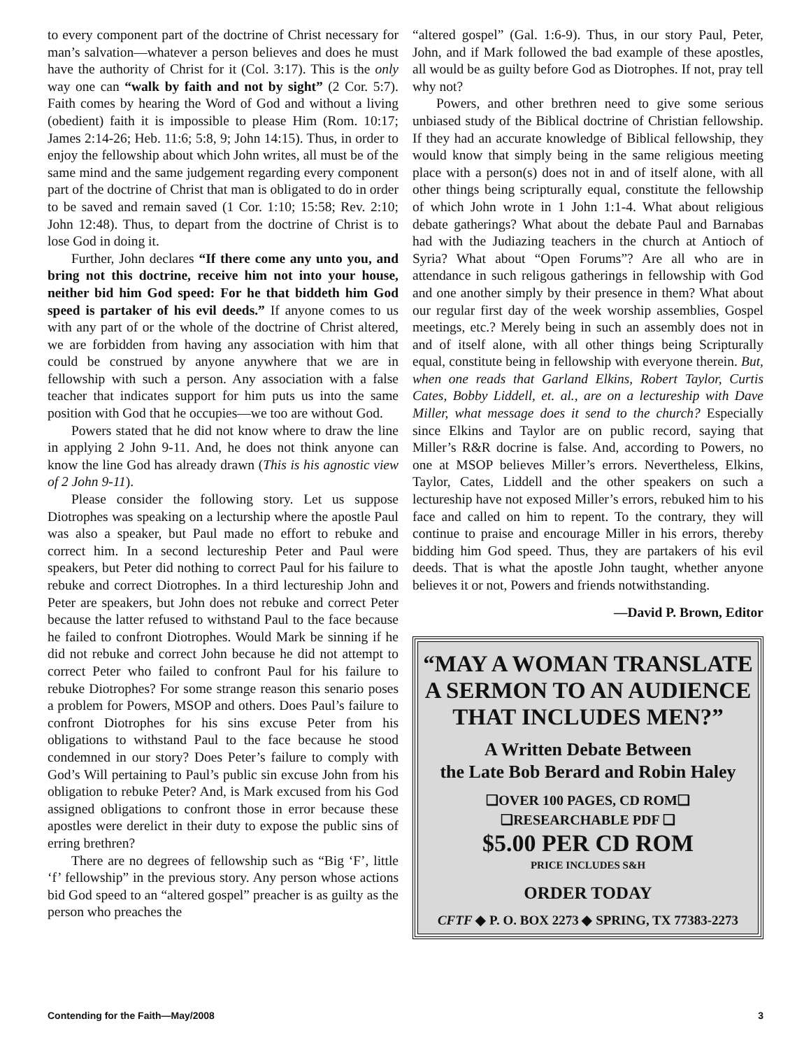to every component part of the doctrine of Christ necessary for man’s salvation—whatever a person believes and does he must have the authority of Christ for it (Col. 3:17). This is the only way one can “walk by faith and not by sight” (2 Cor. 5:7). Faith comes by hearing the Word of God and without a living (obedient) faith it is impossible to please Him (Rom. 10:17; James 2:14-26; Heb. 11:6; 5:8, 9; John 14:15). Thus, in order to enjoy the fellowship about which John writes, all must be of the same mind and the same judgement regarding every component part of the doctrine of Christ that man is obligated to do in order to be saved and remain saved (1 Cor. 1:10; 15:58; Rev. 2:10; John 12:48). Thus, to depart from the doctrine of Christ is to lose God in doing it.
Further, John declares “If there come any unto you, and bring not this doctrine, receive him not into your house, neither bid him God speed: For he that biddeth him God speed is partaker of his evil deeds.” If anyone comes to us with any part of or the whole of the doctrine of Christ altered, we are forbidden from having any association with him that could be construed by anyone anywhere that we are in fellowship with such a person. Any association with a false teacher that indicates support for him puts us into the same position with God that he occupies—we too are without God.
Powers stated that he did not know where to draw the line in applying 2 John 9-11. And, he does not think anyone can know the line God has already drawn (This is his agnostic view of 2 John 9-11).
Please consider the following story. Let us suppose Diotrophes was speaking on a lecturship where the apostle Paul was also a speaker, but Paul made no effort to rebuke and correct him. In a second lectureship Peter and Paul were speakers, but Peter did nothing to correct Paul for his failure to rebuke and correct Diotrophes. In a third lectureship John and Peter are speakers, but John does not rebuke and correct Peter because the latter refused to withstand Paul to the face because he failed to confront Diotrophes. Would Mark be sinning if he did not rebuke and correct John because he did not attempt to correct Peter who failed to confront Paul for his failure to rebuke Diotrophes? For some strange reason this senario poses a problem for Powers, MSOP and others. Does Paul’s failure to confront Diotrophes for his sins excuse Peter from his obligations to withstand Paul to the face because he stood condemned in our story? Does Peter’s failure to comply with God’s Will pertaining to Paul’s public sin excuse John from his obligation to rebuke Peter? And, is Mark excused from his God assigned obligations to confront those in error because these apostles were derelict in their duty to expose the public sins of erring brethren?
There are no degrees of fellowship such as “Big ‘F’, little ‘f’ fellowship” in the previous story. Any person whose actions bid God speed to an “altered gospel” preacher is as guilty as the person who preaches the
“altered gospel” (Gal. 1:6-9). Thus, in our story Paul, Peter, John, and if Mark followed the bad example of these apostles, all would be as guilty before God as Diotrophes. If not, pray tell why not?
Powers, and other brethren need to give some serious unbiased study of the Biblical doctrine of Christian fellowship. If they had an accurate knowledge of Biblical fellowship, they would know that simply being in the same religious meeting place with a person(s) does not in and of itself alone, with all other things being scripturally equal, constitute the fellowship of which John wrote in 1 John 1:1-4. What about religious debate gatherings? What about the debate Paul and Barnabas had with the Judiazing teachers in the church at Antioch of Syria? What about “Open Forums”? Are all who are in attendance in such religous gatherings in fellowship with God and one another simply by their presence in them? What about our regular first day of the week worship assemblies, Gospel meetings, etc.? Merely being in such an assembly does not in and of itself alone, with all other things being Scripturally equal, constitute being in fellowship with everyone therein. But, when one reads that Garland Elkins, Robert Taylor, Curtis Cates, Bobby Liddell, et. al., are on a lectureship with Dave Miller, what message does it send to the church? Especially since Elkins and Taylor are on public record, saying that Miller’s R&R docrine is false. And, according to Powers, no one at MSOP believes Miller’s errors. Nevertheless, Elkins, Taylor, Cates, Liddell and the other speakers on such a lectureship have not exposed Miller’s errors, rebuked him to his face and called on him to repent. To the contrary, they will continue to praise and encourage Miller in his errors, thereby bidding him God speed. Thus, they are partakers of his evil deeds. That is what the apostle John taught, whether anyone believes it or not, Powers and friends notwithstanding.
—David P. Brown, Editor
“MAY A WOMAN TRANSLATE A SERMON TO AN AUDIENCE THAT INCLUDES MEN?”
A Written Debate Between
the Late Bob Berard and Robin Haley
❑OVER 100 PAGES, CD ROM❑
❑RESEARCHABLE PDF ❑
$5.00 PER CD ROM
PRICE INCLUDES S&H
ORDER TODAY
CFTF ◆ P. O. BOX 2273 ◆ SPRING, TX 77383-2273
Contending for the Faith—May/2008 3